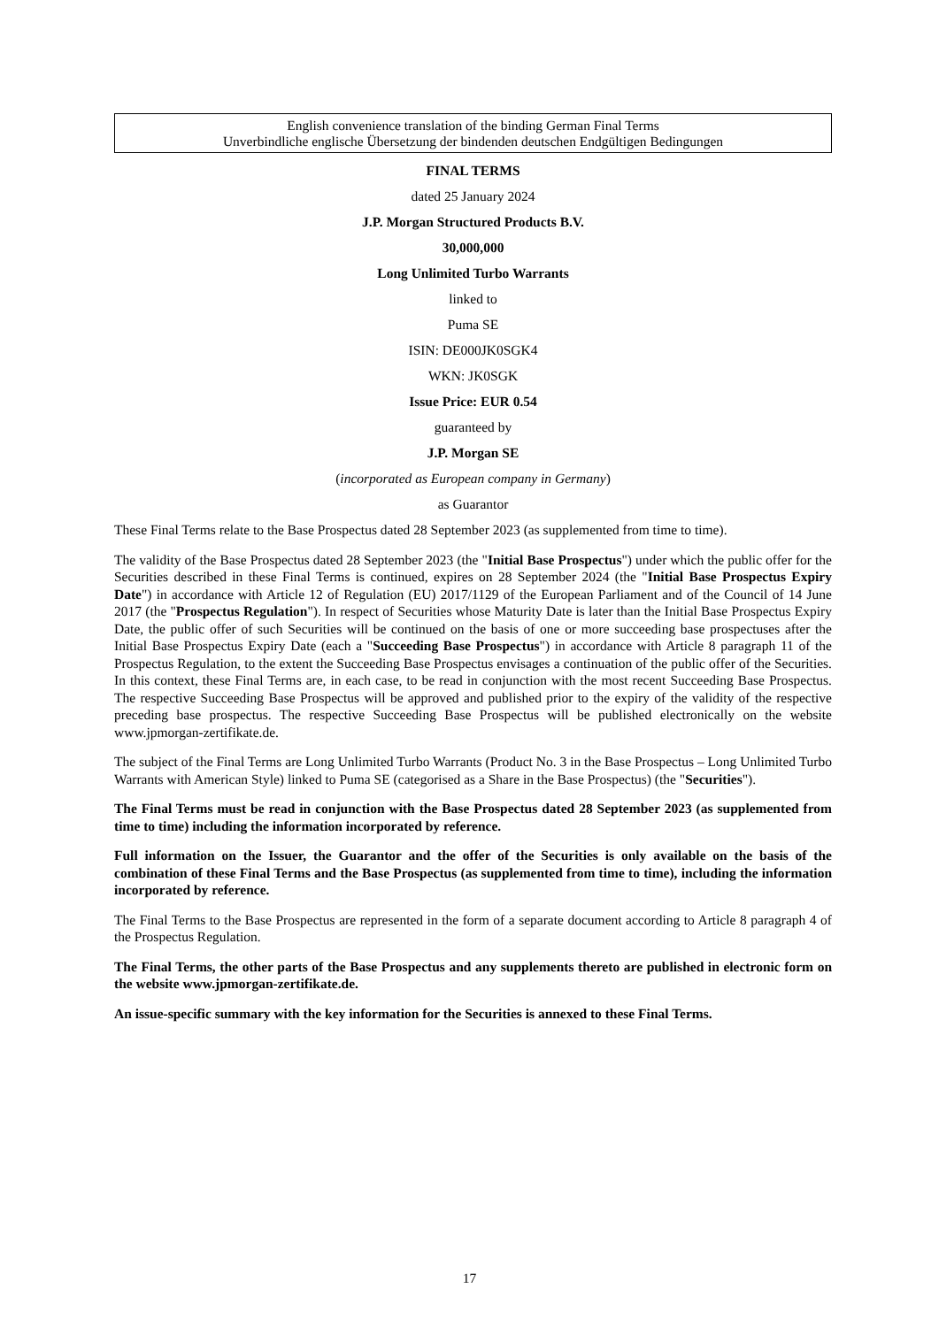English convenience translation of the binding German Final Terms
Unverbindliche englische Übersetzung der bindenden deutschen Endgültigen Bedingungen
FINAL TERMS
dated 25 January 2024
J.P. Morgan Structured Products B.V.
30,000,000
Long Unlimited Turbo Warrants
linked to
Puma SE
ISIN: DE000JK0SGK4
WKN: JK0SGK
Issue Price: EUR 0.54
guaranteed by
J.P. Morgan SE
(incorporated as European company in Germany)
as Guarantor
These Final Terms relate to the Base Prospectus dated 28 September 2023 (as supplemented from time to time).
The validity of the Base Prospectus dated 28 September 2023 (the "Initial Base Prospectus") under which the public offer for the Securities described in these Final Terms is continued, expires on 28 September 2024 (the "Initial Base Prospectus Expiry Date") in accordance with Article 12 of Regulation (EU) 2017/1129 of the European Parliament and of the Council of 14 June 2017 (the "Prospectus Regulation"). In respect of Securities whose Maturity Date is later than the Initial Base Prospectus Expiry Date, the public offer of such Securities will be continued on the basis of one or more succeeding base prospectuses after the Initial Base Prospectus Expiry Date (each a "Succeeding Base Prospectus") in accordance with Article 8 paragraph 11 of the Prospectus Regulation, to the extent the Succeeding Base Prospectus envisages a continuation of the public offer of the Securities. In this context, these Final Terms are, in each case, to be read in conjunction with the most recent Succeeding Base Prospectus. The respective Succeeding Base Prospectus will be approved and published prior to the expiry of the validity of the respective preceding base prospectus. The respective Succeeding Base Prospectus will be published electronically on the website www.jpmorgan-zertifikate.de.
The subject of the Final Terms are Long Unlimited Turbo Warrants (Product No. 3 in the Base Prospectus – Long Unlimited Turbo Warrants with American Style) linked to Puma SE (categorised as a Share in the Base Prospectus) (the "Securities").
The Final Terms must be read in conjunction with the Base Prospectus dated 28 September 2023 (as supplemented from time to time) including the information incorporated by reference.
Full information on the Issuer, the Guarantor and the offer of the Securities is only available on the basis of the combination of these Final Terms and the Base Prospectus (as supplemented from time to time), including the information incorporated by reference.
The Final Terms to the Base Prospectus are represented in the form of a separate document according to Article 8 paragraph 4 of the Prospectus Regulation.
The Final Terms, the other parts of the Base Prospectus and any supplements thereto are published in electronic form on the website www.jpmorgan-zertifikate.de.
An issue-specific summary with the key information for the Securities is annexed to these Final Terms.
17